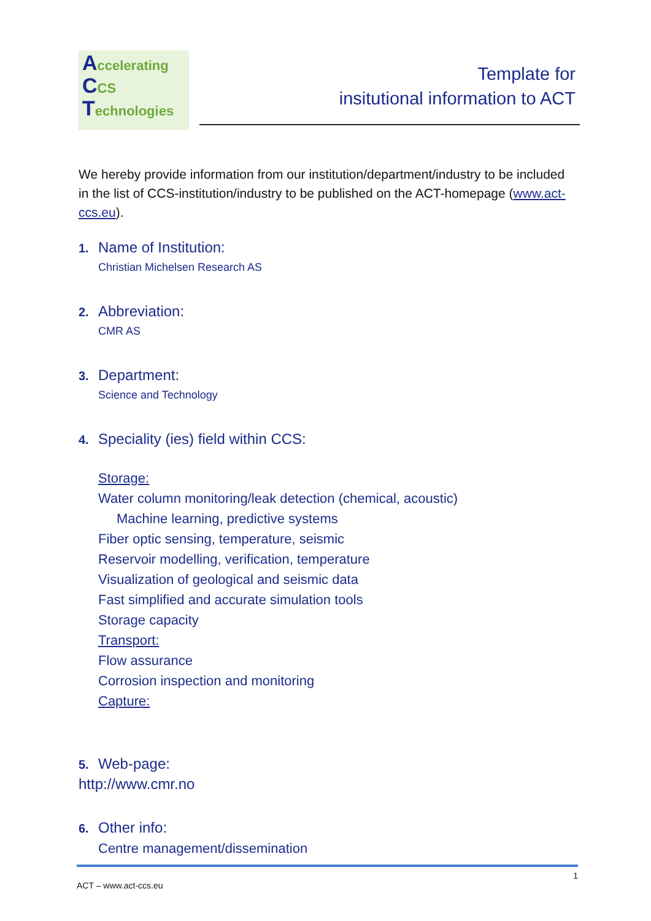Accelerating
CCS
Technologies
Template for
insitutional information to ACT
We hereby provide information from our institution/department/industry to be included in the list of CCS-institution/industry to be published on the ACT-homepage (www.act-ccs.eu).
1. Name of Institution:
Christian Michelsen Research AS
2. Abbreviation:
CMR AS
3. Department:
Science and Technology
4. Speciality (ies) field within CCS:
Storage:
Water column monitoring/leak detection (chemical, acoustic)
Machine learning, predictive systems
Fiber optic sensing, temperature, seismic
Reservoir modelling, verification, temperature
Visualization of geological and seismic data
Fast simplified and accurate simulation tools
Storage capacity
Transport:
Flow assurance
Corrosion inspection and monitoring
Capture:
5. Web-page:
http://www.cmr.no
6. Other info:
Centre management/dissemination
1
ACT – www.act-ccs.eu